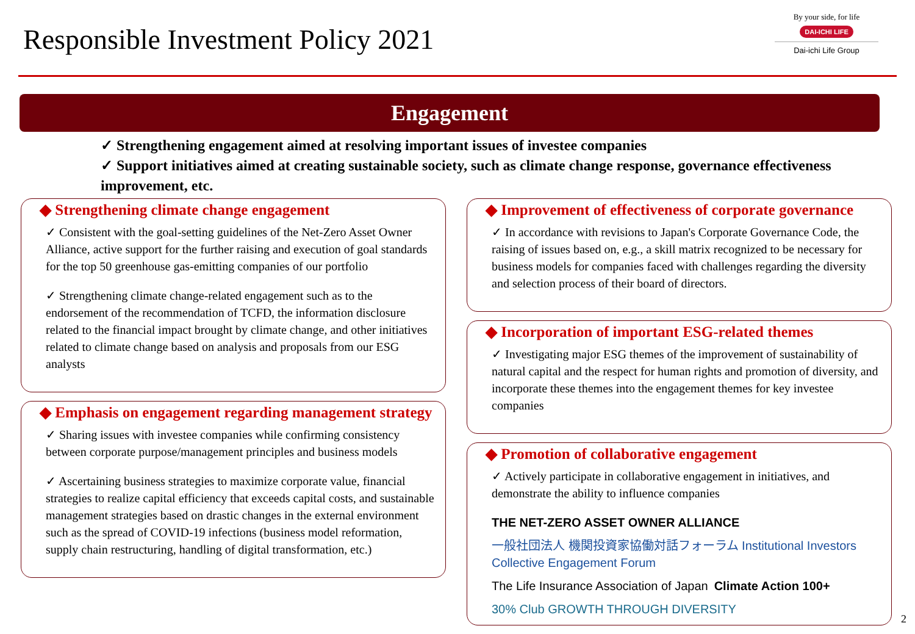Responsible Investment Policy 2021
By your side, for life
DAI-ICHI LIFE
Dai-ichi Life Group
Engagement
✓ Strengthening engagement aimed at resolving important issues of investee companies
✓ Support initiatives aimed at creating sustainable society, such as climate change response, governance effectiveness improvement, etc.
◆ Strengthening climate change engagement
✓ Consistent with the goal-setting guidelines of the Net-Zero Asset Owner Alliance, active support for the further raising and execution of goal standards for the top 50 greenhouse gas-emitting companies of our portfolio
✓ Strengthening climate change-related engagement such as to the endorsement of the recommendation of TCFD, the information disclosure related to the financial impact brought by climate change, and other initiatives related to climate change based on analysis and proposals from our ESG analysts
◆ Emphasis on engagement regarding management strategy
✓ Sharing issues with investee companies while confirming consistency between corporate purpose/management principles and business models
✓ Ascertaining business strategies to maximize corporate value, financial strategies to realize capital efficiency that exceeds capital costs, and sustainable management strategies based on drastic changes in the external environment such as the spread of COVID-19 infections (business model reformation, supply chain restructuring, handling of digital transformation, etc.)
◆ Improvement of effectiveness of corporate governance
✓ In accordance with revisions to Japan's Corporate Governance Code, the raising of issues based on, e.g., a skill matrix recognized to be necessary for business models for companies faced with challenges regarding the diversity and selection process of their board of directors.
◆ Incorporation of important ESG-related themes
✓ Investigating major ESG themes of the improvement of sustainability of natural capital and the respect for human rights and promotion of diversity, and incorporate these themes into the engagement themes for key investee companies
◆ Promotion of collaborative engagement
✓ Actively participate in collaborative engagement in initiatives, and demonstrate the ability to influence companies
THE NET-ZERO ASSET OWNER ALLIANCE 一般社団法人 機関投資家協働対話フォーラム Institutional Investors Collective Engagement Forum The Life Insurance Association of Japan Climate Action 100+ 30% Club GROWTH THROUGH DIVERSITY
2